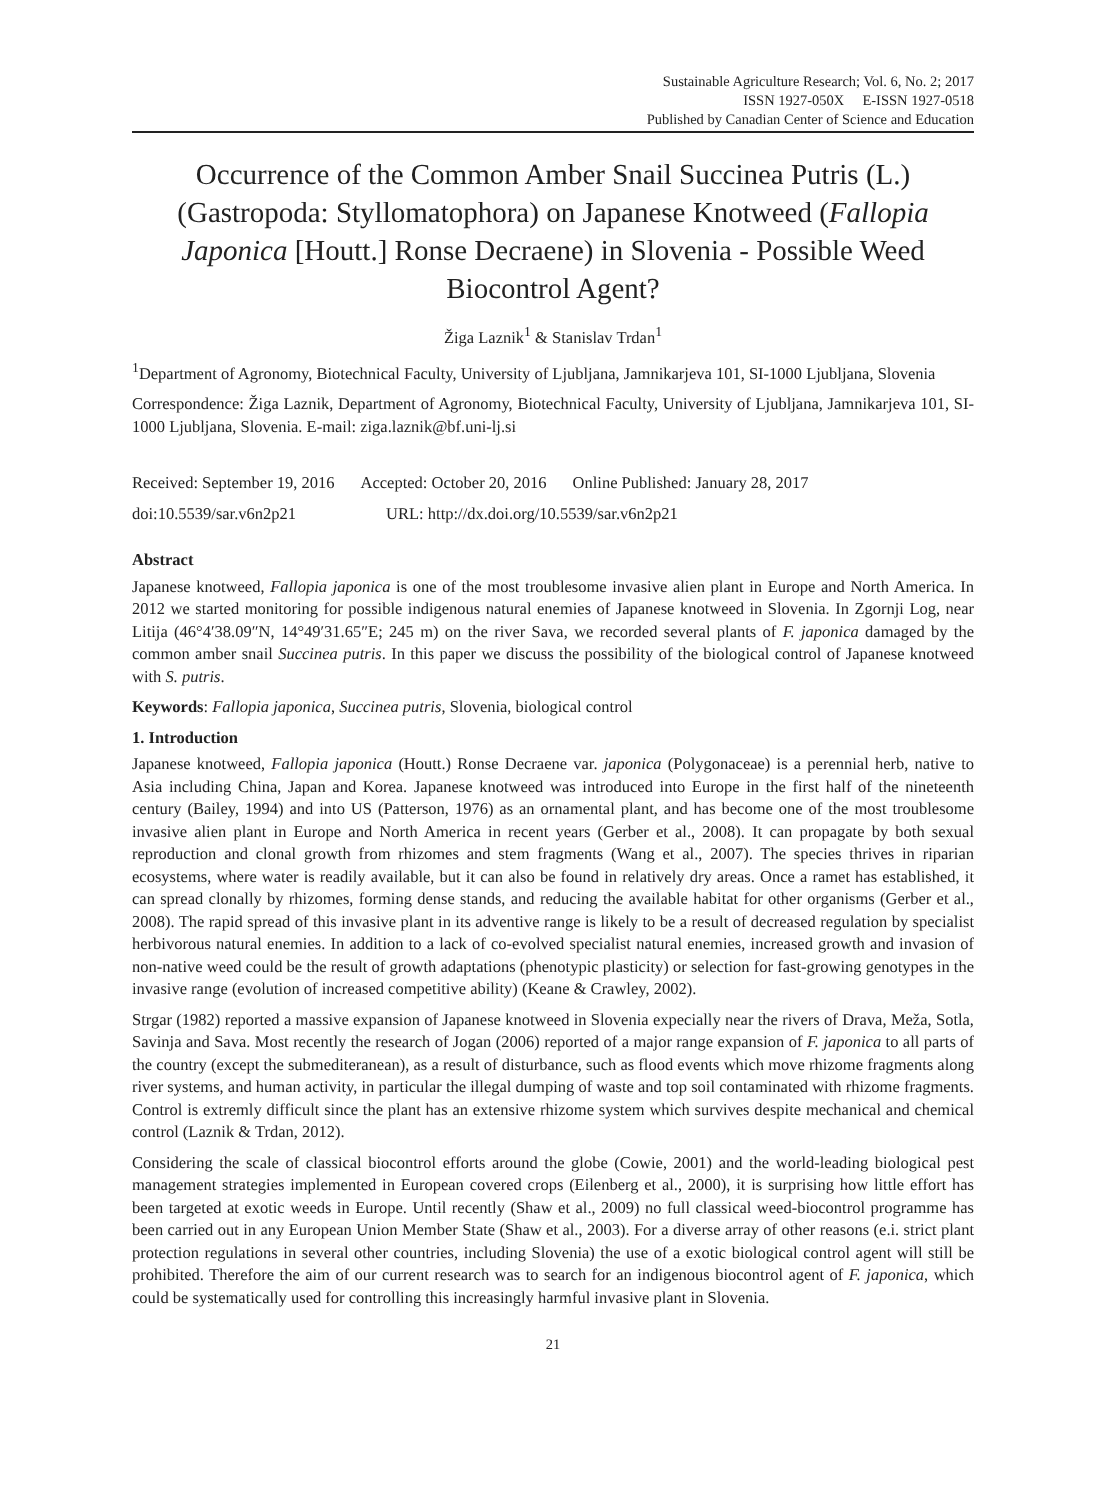Sustainable Agriculture Research; Vol. 6, No. 2; 2017
ISSN 1927-050X E-ISSN 1927-0518
Published by Canadian Center of Science and Education
Occurrence of the Common Amber Snail Succinea Putris (L.) (Gastropoda: Styllomatophora) on Japanese Knotweed (Fallopia Japonica [Houtt.] Ronse Decraene) in Slovenia - Possible Weed Biocontrol Agent?
Žiga Laznik<sup>1</sup> & Stanislav Trdan<sup>1</sup>
<sup>1</sup> Department of Agronomy, Biotechnical Faculty, University of Ljubljana, Jamnikarjeva 101, SI-1000 Ljubljana, Slovenia
Correspondence: Žiga Laznik, Department of Agronomy, Biotechnical Faculty, University of Ljubljana, Jamnikarjeva 101, SI-1000 Ljubljana, Slovenia. E-mail: ziga.laznik@bf.uni-lj.si
Received: September 19, 2016 Accepted: October 20, 2016 Online Published: January 28, 2017
doi:10.5539/sar.v6n2p21 URL: http://dx.doi.org/10.5539/sar.v6n2p21
Abstract
Japanese knotweed, Fallopia japonica is one of the most troublesome invasive alien plant in Europe and North America. In 2012 we started monitoring for possible indigenous natural enemies of Japanese knotweed in Slovenia. In Zgornji Log, near Litija (46°4′38.09″N, 14°49′31.65″E; 245 m) on the river Sava, we recorded several plants of F. japonica damaged by the common amber snail Succinea putris. In this paper we discuss the possibility of the biological control of Japanese knotweed with S. putris.
Keywords: Fallopia japonica, Succinea putris, Slovenia, biological control
1. Introduction
Japanese knotweed, Fallopia japonica (Houtt.) Ronse Decraene var. japonica (Polygonaceae) is a perennial herb, native to Asia including China, Japan and Korea. Japanese knotweed was introduced into Europe in the first half of the nineteenth century (Bailey, 1994) and into US (Patterson, 1976) as an ornamental plant, and has become one of the most troublesome invasive alien plant in Europe and North America in recent years (Gerber et al., 2008). It can propagate by both sexual reproduction and clonal growth from rhizomes and stem fragments (Wang et al., 2007). The species thrives in riparian ecosystems, where water is readily available, but it can also be found in relatively dry areas. Once a ramet has established, it can spread clonally by rhizomes, forming dense stands, and reducing the available habitat for other organisms (Gerber et al., 2008). The rapid spread of this invasive plant in its adventive range is likely to be a result of decreased regulation by specialist herbivorous natural enemies. In addition to a lack of co-evolved specialist natural enemies, increased growth and invasion of non-native weed could be the result of growth adaptations (phenotypic plasticity) or selection for fast-growing genotypes in the invasive range (evolution of increased competitive ability) (Keane & Crawley, 2002).
Strgar (1982) reported a massive expansion of Japanese knotweed in Slovenia expecially near the rivers of Drava, Meža, Sotla, Savinja and Sava. Most recently the research of Jogan (2006) reported of a major range expansion of F. japonica to all parts of the country (except the submediteranean), as a result of disturbance, such as flood events which move rhizome fragments along river systems, and human activity, in particular the illegal dumping of waste and top soil contaminated with rhizome fragments. Control is extremly difficult since the plant has an extensive rhizome system which survives despite mechanical and chemical control (Laznik & Trdan, 2012).
Considering the scale of classical biocontrol efforts around the globe (Cowie, 2001) and the world-leading biological pest management strategies implemented in European covered crops (Eilenberg et al., 2000), it is surprising how little effort has been targeted at exotic weeds in Europe. Until recently (Shaw et al., 2009) no full classical weed-biocontrol programme has been carried out in any European Union Member State (Shaw et al., 2003). For a diverse array of other reasons (e.i. strict plant protection regulations in several other countries, including Slovenia) the use of a exotic biological control agent will still be prohibited. Therefore the aim of our current research was to search for an indigenous biocontrol agent of F. japonica, which could be systematically used for controlling this increasingly harmful invasive plant in Slovenia.
21